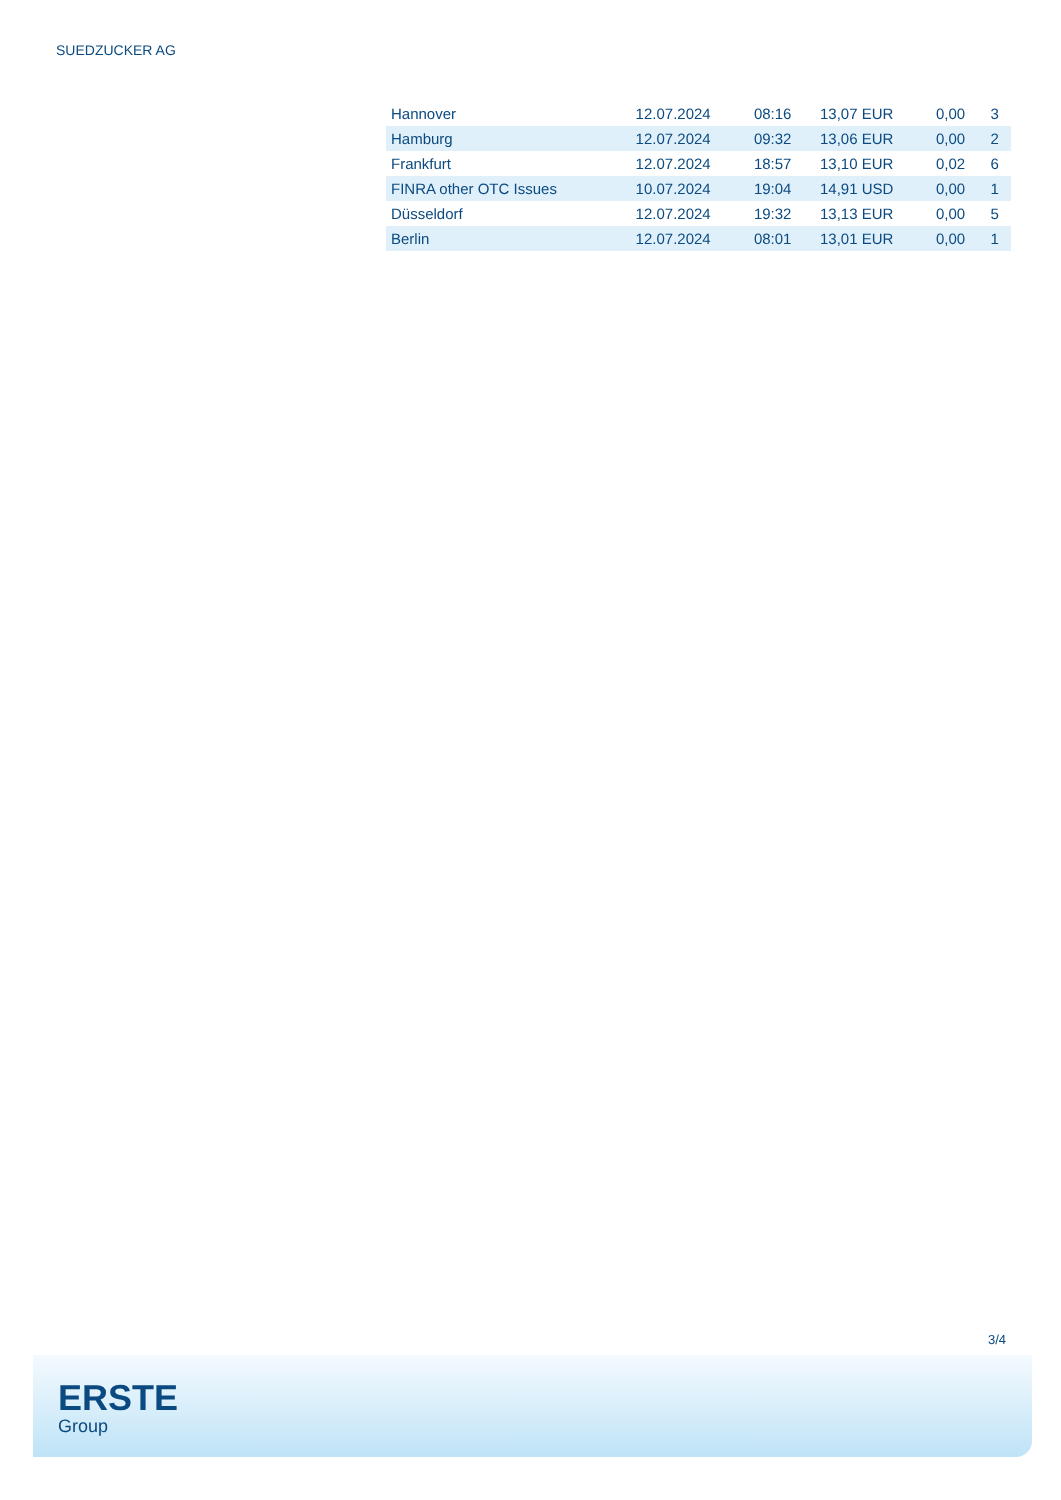SUEDZUCKER AG
| Hannover | 12.07.2024 | 08:16 | 13,07 EUR | 0,00 | 3 |
| Hamburg | 12.07.2024 | 09:32 | 13,06 EUR | 0,00 | 2 |
| Frankfurt | 12.07.2024 | 18:57 | 13,10 EUR | 0,02 | 6 |
| FINRA other OTC Issues | 10.07.2024 | 19:04 | 14,91 USD | 0,00 | 1 |
| Düsseldorf | 12.07.2024 | 19:32 | 13,13 EUR | 0,00 | 5 |
| Berlin | 12.07.2024 | 08:01 | 13,01 EUR | 0,00 | 1 |
3/4
ERSTE
Group